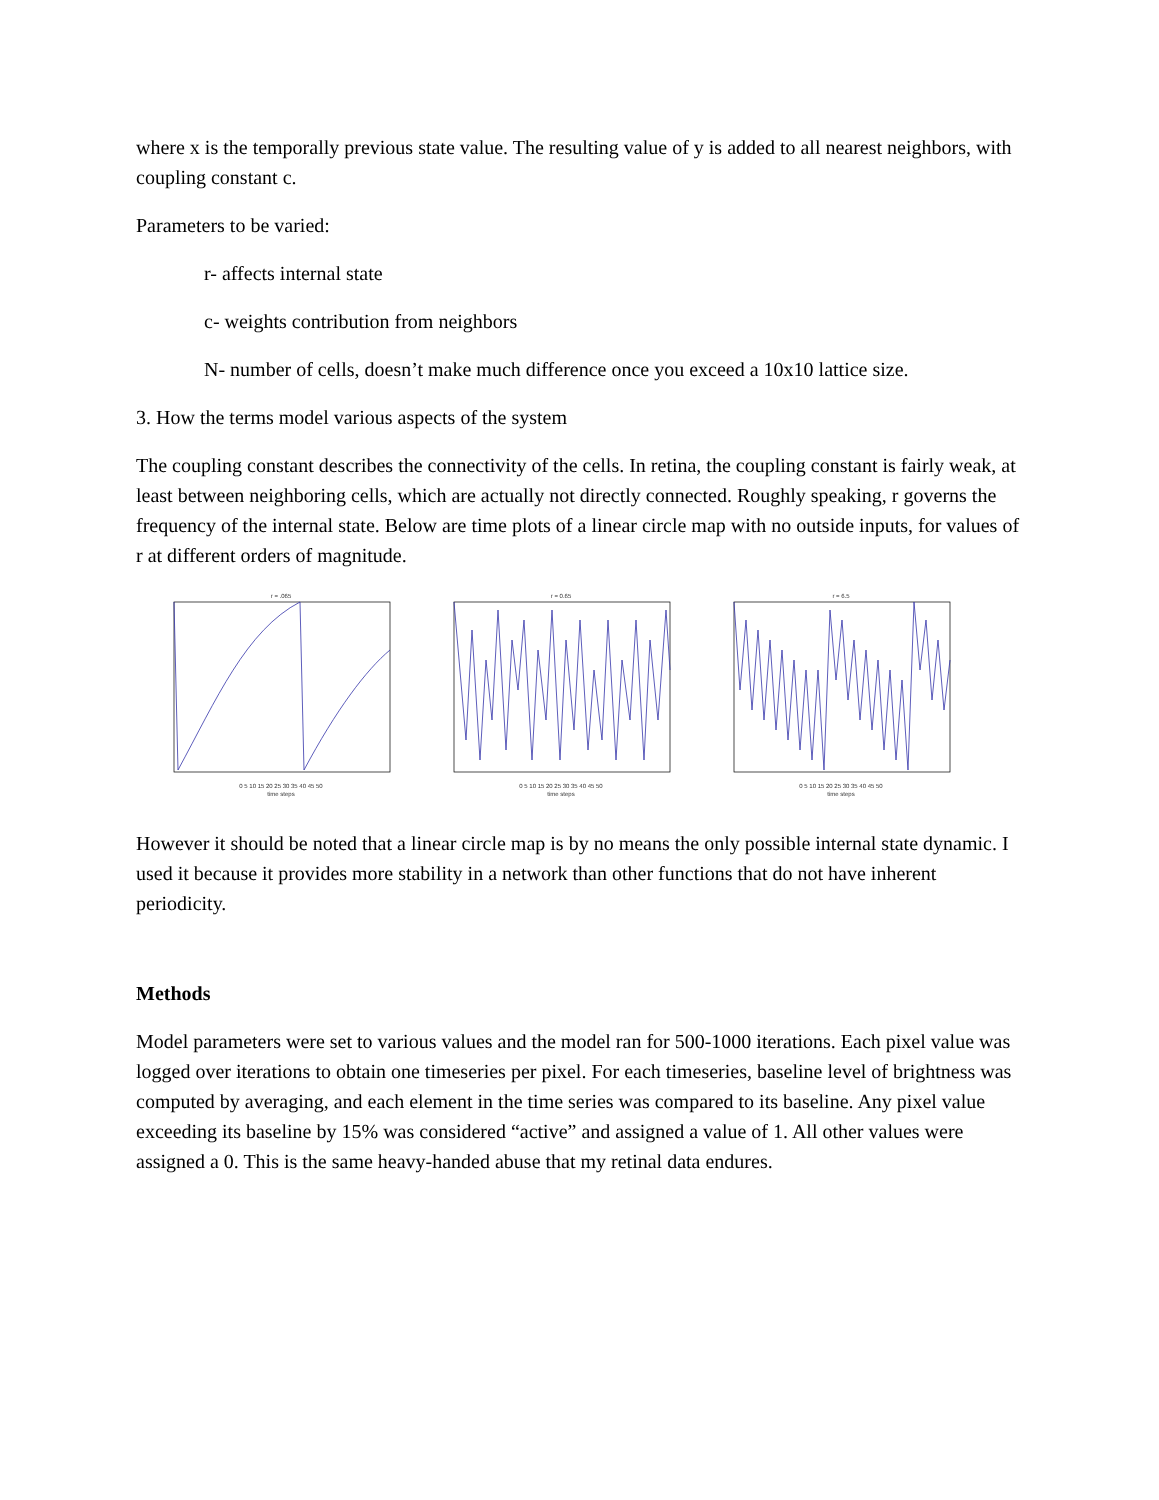where x is the temporally previous state value. The resulting value of y is added to all nearest neighbors, with coupling constant c.
Parameters to be varied:
r- affects internal state
c- weights contribution from neighbors
N- number of cells, doesn’t make much difference once you exceed a 10x10 lattice size.
3. How the terms model various aspects of the system
The coupling constant describes the connectivity of the cells. In retina, the coupling constant is fairly weak, at least between neighboring cells, which are actually not directly connected. Roughly speaking, r governs the frequency of the internal state. Below are time plots of a linear circle map with no outside inputs, for values of r at different orders of magnitude.
r = .065
0 5 10 15 20 25 30 35 40 45 50
time steps
r = 0.65
0 5 10 15 20 25 30 35 40 45 50
time steps
r = 6.5
0 5 10 15 20 25 30 35 40 45 50
time steps
However it should be noted that a linear circle map is by no means the only possible internal state dynamic. I used it because it provides more stability in a network than other functions that do not have inherent periodicity.
Methods
Model parameters were set to various values and the model ran for 500-1000 iterations. Each pixel value was logged over iterations to obtain one timeseries per pixel. For each timeseries, baseline level of brightness was computed by averaging, and each element in the time series was compared to its baseline. Any pixel value exceeding its baseline by 15% was considered “active” and assigned a value of 1. All other values were assigned a 0. This is the same heavy-handed abuse that my retinal data endures.